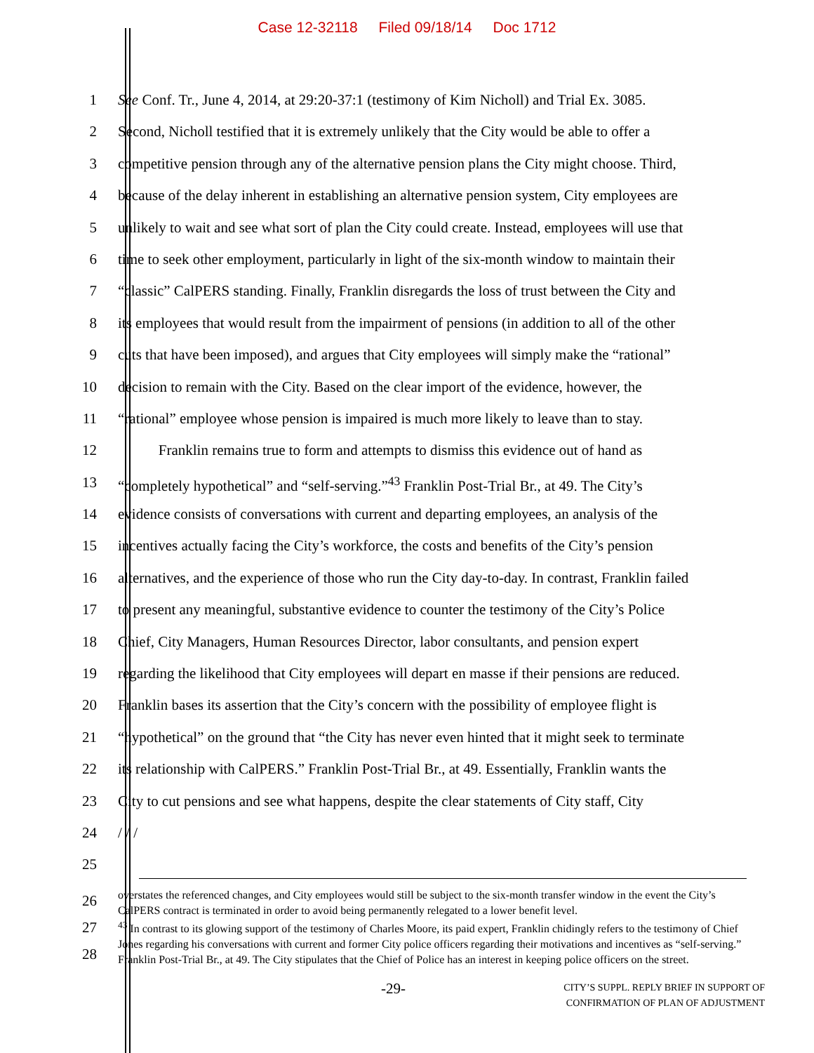Case 12-32118 Filed 09/18/14 Doc 1712
1 See Conf. Tr., June 4, 2014, at 29:20-37:1 (testimony of Kim Nicholl) and Trial Ex. 3085.
2 Second, Nicholl testified that it is extremely unlikely that the City would be able to offer a
3 competitive pension through any of the alternative pension plans the City might choose. Third,
4 because of the delay inherent in establishing an alternative pension system, City employees are
5 unlikely to wait and see what sort of plan the City could create. Instead, employees will use that
6 time to seek other employment, particularly in light of the six-month window to maintain their
7 “classic” CalPERS standing. Finally, Franklin disregards the loss of trust between the City and
8 its employees that would result from the impairment of pensions (in addition to all of the other
9 cuts that have been imposed), and argues that City employees will simply make the “rational”
10 decision to remain with the City. Based on the clear import of the evidence, however, the
11 “rational” employee whose pension is impaired is much more likely to leave than to stay.
12 Franklin remains true to form and attempts to dismiss this evidence out of hand as
13 “completely hypothetical” and “self-serving.”<sup>43</sup> Franklin Post-Trial Br., at 49. The City’s
14 evidence consists of conversations with current and departing employees, an analysis of the
15 incentives actually facing the City’s workforce, the costs and benefits of the City’s pension
16 alternatives, and the experience of those who run the City day-to-day. In contrast, Franklin failed
17 to present any meaningful, substantive evidence to counter the testimony of the City’s Police
18 Chief, City Managers, Human Resources Director, labor consultants, and pension expert
19 regarding the likelihood that City employees will depart en masse if their pensions are reduced.
20 Franklin bases its assertion that the City’s concern with the possibility of employee flight is
21 “hypothetical” on the ground that “the City has never even hinted that it might seek to terminate
22 its relationship with CalPERS.” Franklin Post-Trial Br., at 49. Essentially, Franklin wants the
23 City to cut pensions and see what happens, despite the clear statements of City staff, City
24 / / /
25
26
27
28
overstates the referenced changes, and City employees would still be subject to the six-month transfer window in the event the City’s CalPERS contract is terminated in order to avoid being permanently relegated to a lower benefit level.
<sup>43</sup> In contrast to its glowing support of the testimony of Charles Moore, its paid expert, Franklin chidingly refers to the testimony of Chief Jones regarding his conversations with current and former City police officers regarding their motivations and incentives as “self-serving.” Franklin Post-Trial Br., at 49. The City stipulates that the Chief of Police has an interest in keeping police officers on the street.
-29-
CITY’S SUPPL. REPLY BRIEF IN SUPPORT OF
CONFIRMATION OF PLAN OF ADJUSTMENT